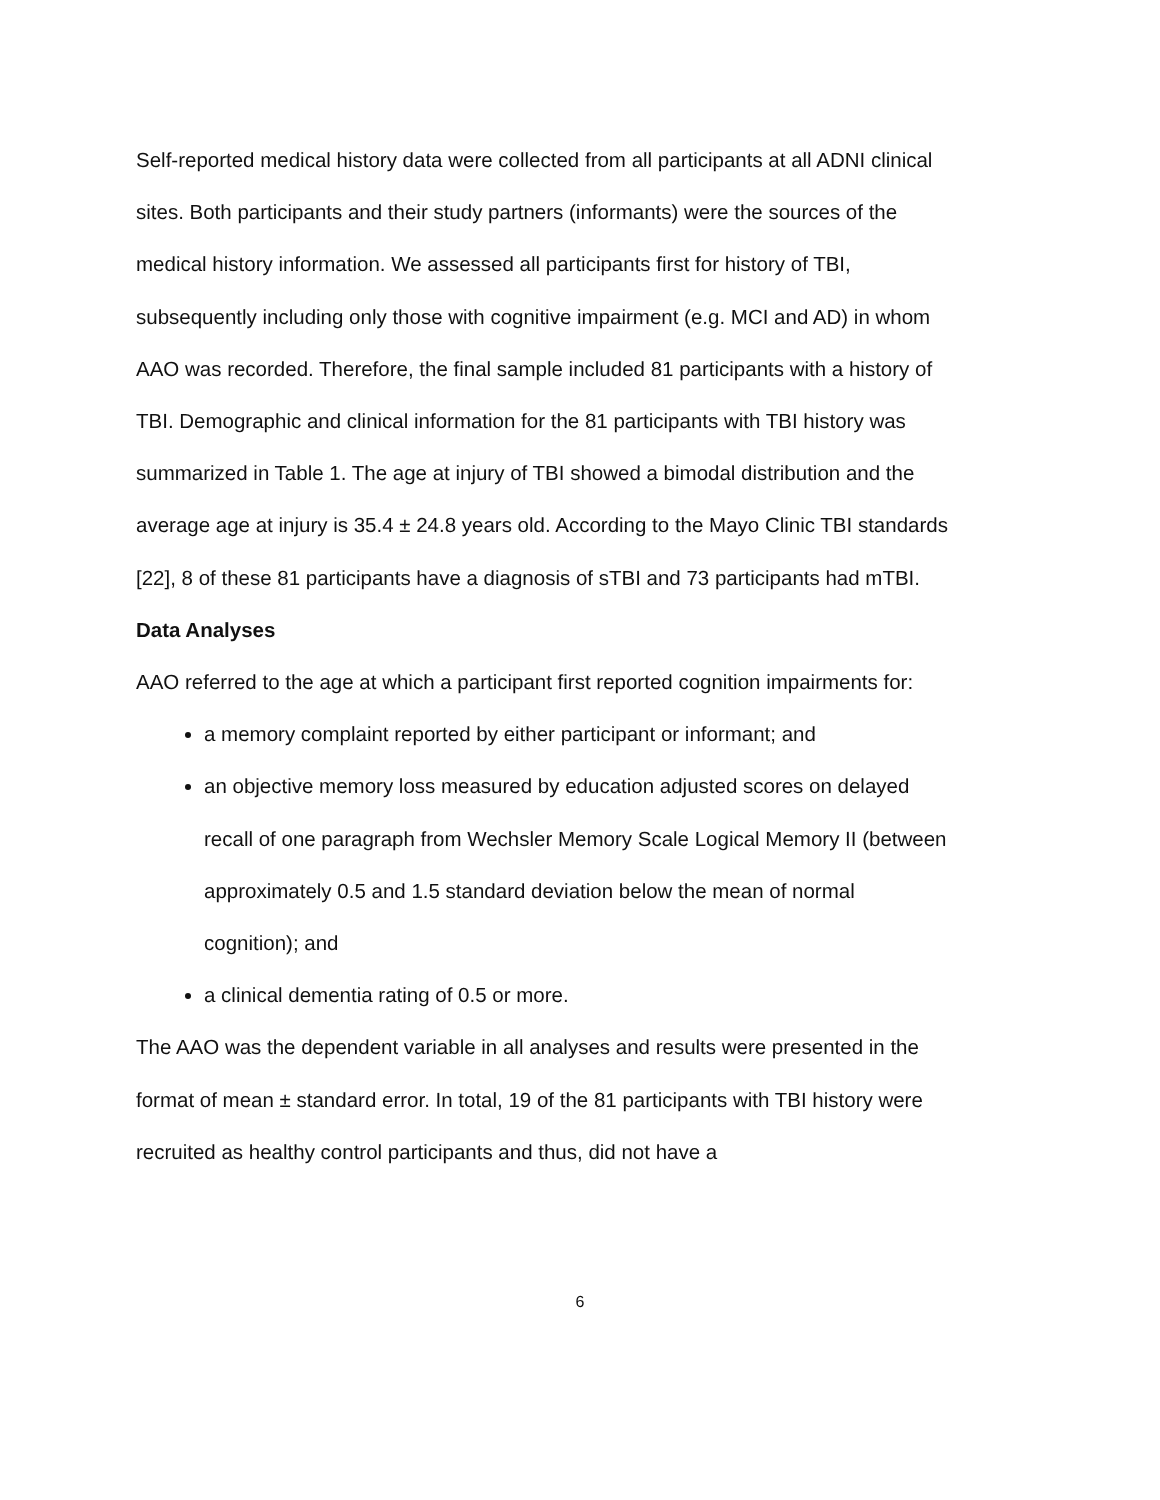Self-reported medical history data were collected from all participants at all ADNI clinical sites. Both participants and their study partners (informants) were the sources of the medical history information. We assessed all participants first for history of TBI, subsequently including only those with cognitive impairment (e.g. MCI and AD) in whom AAO was recorded. Therefore, the final sample included 81 participants with a history of TBI. Demographic and clinical information for the 81 participants with TBI history was summarized in Table 1. The age at injury of TBI showed a bimodal distribution and the average age at injury is 35.4 ± 24.8 years old. According to the Mayo Clinic TBI standards [22], 8 of these 81 participants have a diagnosis of sTBI and 73 participants had mTBI.
Data Analyses
AAO referred to the age at which a participant first reported cognition impairments for:
a memory complaint reported by either participant or informant; and
an objective memory loss measured by education adjusted scores on delayed recall of one paragraph from Wechsler Memory Scale Logical Memory II (between approximately 0.5 and 1.5 standard deviation below the mean of normal cognition); and
a clinical dementia rating of 0.5 or more.
The AAO was the dependent variable in all analyses and results were presented in the format of mean ± standard error. In total, 19 of the 81 participants with TBI history were recruited as healthy control participants and thus, did not have a
6